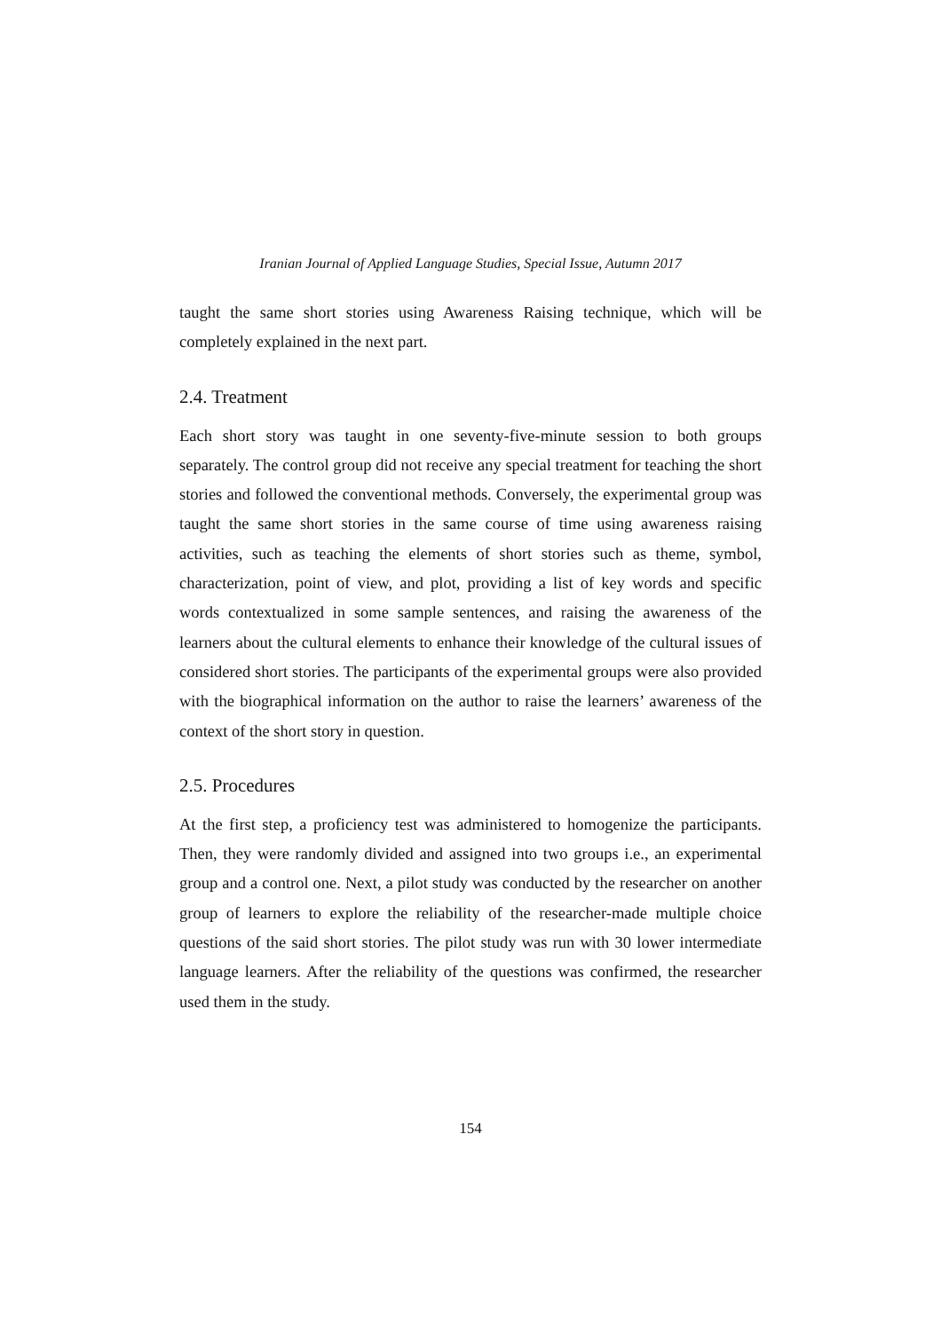Iranian Journal of Applied Language Studies, Special Issue, Autumn 2017
taught the same short stories using Awareness Raising technique, which will be completely explained in the next part.
2.4. Treatment
Each short story was taught in one seventy-five-minute session to both groups separately. The control group did not receive any special treatment for teaching the short stories and followed the conventional methods. Conversely, the experimental group was taught the same short stories in the same course of time using awareness raising activities, such as teaching the elements of short stories such as theme, symbol, characterization, point of view, and plot, providing a list of key words and specific words contextualized in some sample sentences, and raising the awareness of the learners about the cultural elements to enhance their knowledge of the cultural issues of considered short stories. The participants of the experimental groups were also provided with the biographical information on the author to raise the learners’ awareness of the context of the short story in question.
2.5. Procedures
At the first step, a proficiency test was administered to homogenize the participants. Then, they were randomly divided and assigned into two groups i.e., an experimental group and a control one. Next, a pilot study was conducted by the researcher on another group of learners to explore the reliability of the researcher-made multiple choice questions of the said short stories. The pilot study was run with 30 lower intermediate language learners. After the reliability of the questions was confirmed, the researcher used them in the study.
154